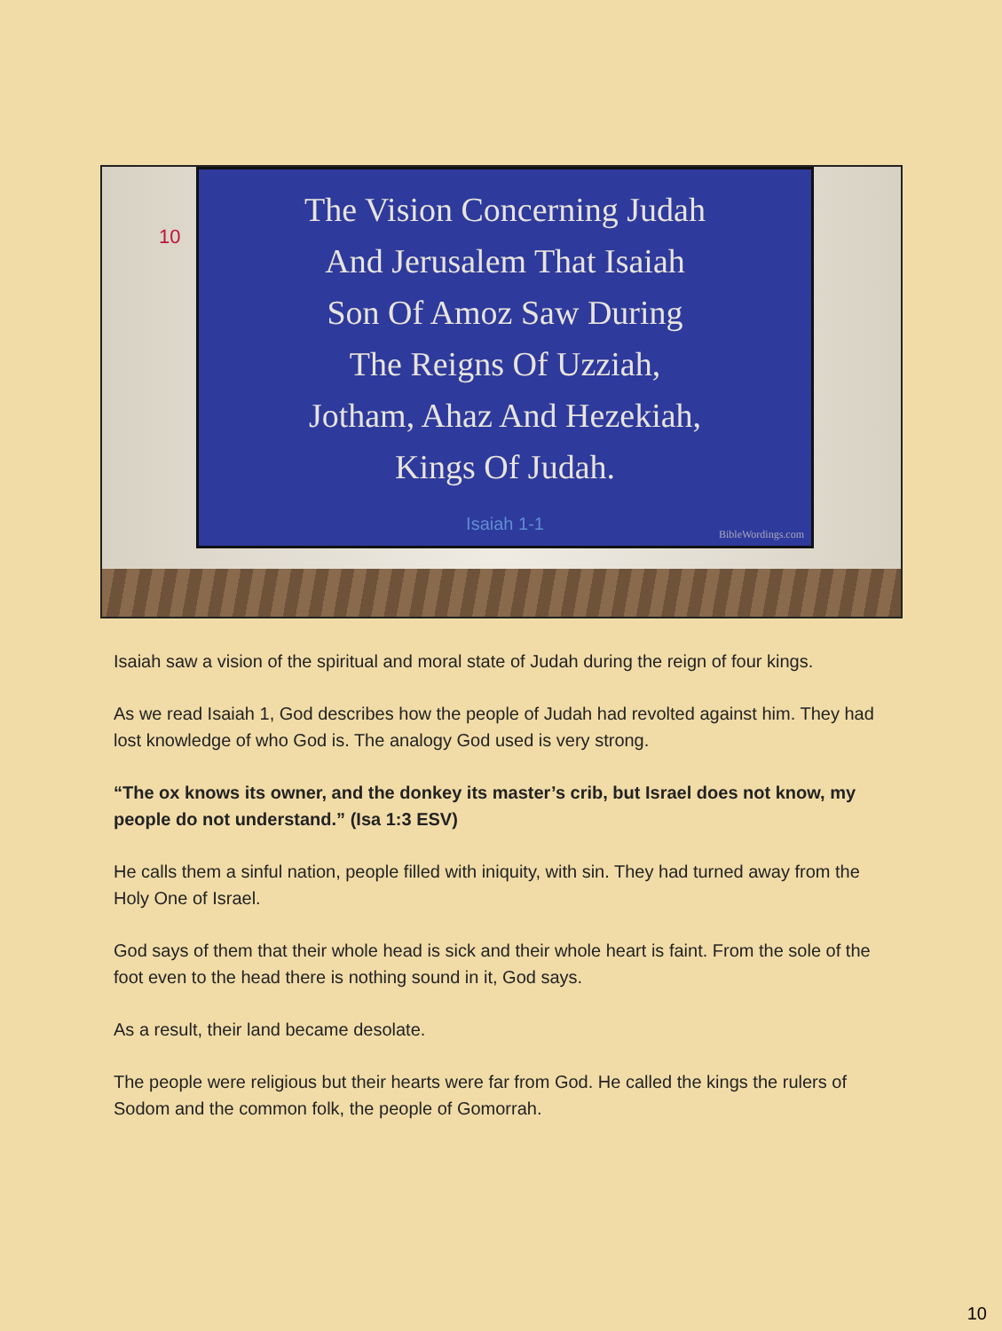10
The Vision Concerning Judah
And Jerusalem That Isaiah
Son Of Amoz Saw During
The Reigns Of Uzziah,
Jotham, Ahaz And Hezekiah,
Kings Of Judah.
Isaiah 1-1
BibleWordings.com
Isaiah saw a vision of the spiritual and moral state of Judah during the reign of four kings.
As we read Isaiah 1, God describes how the people of Judah had revolted against him. They had lost knowledge of who God is. The analogy God used is very strong.
“The ox knows its owner, and the donkey its master’s crib, but Israel does not know, my people do not understand.” (Isa 1:3 ESV)
He calls them a sinful nation, people filled with iniquity, with sin. They had turned away from the Holy One of Israel.
God says of them that their whole head is sick and their whole heart is faint. From the sole of the foot even to the head there is nothing sound in it, God says.
As a result, their land became desolate.
The people were religious but their hearts were far from God. He called the kings the rulers of Sodom and the common folk, the people of Gomorrah.
10